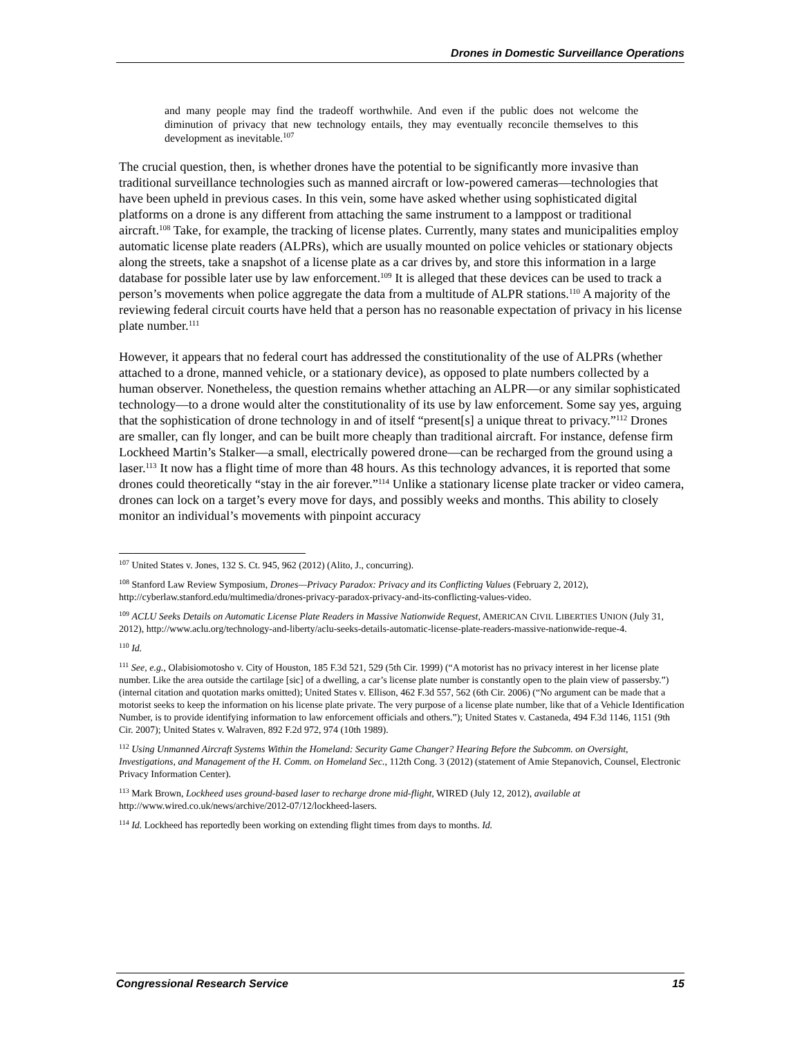Drones in Domestic Surveillance Operations
and many people may find the tradeoff worthwhile. And even if the public does not welcome the diminution of privacy that new technology entails, they may eventually reconcile themselves to this development as inevitable.<sup>107</sup>
The crucial question, then, is whether drones have the potential to be significantly more invasive than traditional surveillance technologies such as manned aircraft or low-powered cameras—technologies that have been upheld in previous cases. In this vein, some have asked whether using sophisticated digital platforms on a drone is any different from attaching the same instrument to a lamppost or traditional aircraft.<sup>108</sup> Take, for example, the tracking of license plates. Currently, many states and municipalities employ automatic license plate readers (ALPRs), which are usually mounted on police vehicles or stationary objects along the streets, take a snapshot of a license plate as a car drives by, and store this information in a large database for possible later use by law enforcement.<sup>109</sup> It is alleged that these devices can be used to track a person’s movements when police aggregate the data from a multitude of ALPR stations.<sup>110</sup> A majority of the reviewing federal circuit courts have held that a person has no reasonable expectation of privacy in his license plate number.<sup>111</sup>
However, it appears that no federal court has addressed the constitutionality of the use of ALPRs (whether attached to a drone, manned vehicle, or a stationary device), as opposed to plate numbers collected by a human observer. Nonetheless, the question remains whether attaching an ALPR—or any similar sophisticated technology—to a drone would alter the constitutionality of its use by law enforcement. Some say yes, arguing that the sophistication of drone technology in and of itself “present[s] a unique threat to privacy.”<sup>112</sup> Drones are smaller, can fly longer, and can be built more cheaply than traditional aircraft. For instance, defense firm Lockheed Martin’s Stalker—a small, electrically powered drone—can be recharged from the ground using a laser.<sup>113</sup> It now has a flight time of more than 48 hours. As this technology advances, it is reported that some drones could theoretically “stay in the air forever.”<sup>114</sup> Unlike a stationary license plate tracker or video camera, drones can lock on a target’s every move for days, and possibly weeks and months. This ability to closely monitor an individual’s movements with pinpoint accuracy
<sup>107</sup> United States v. Jones, 132 S. Ct. 945, 962 (2012) (Alito, J., concurring).
<sup>108</sup> Stanford Law Review Symposium, Drones—Privacy Paradox: Privacy and its Conflicting Values (February 2, 2012), http://cyberlaw.stanford.edu/multimedia/drones-privacy-paradox-privacy-and-its-conflicting-values-video.
<sup>109</sup> ACLU Seeks Details on Automatic License Plate Readers in Massive Nationwide Request, AMERICAN CIVIL LIBERTIES UNION (July 31, 2012), http://www.aclu.org/technology-and-liberty/aclu-seeks-details-automatic-license-plate-readers-massive-nationwide-reque-4.
<sup>110</sup> Id.
<sup>111</sup> See, e.g., Olabisiomotosho v. City of Houston, 185 F.3d 521, 529 (5th Cir. 1999) (“A motorist has no privacy interest in her license plate number. Like the area outside the cartilage [sic] of a dwelling, a car’s license plate number is constantly open to the plain view of passersby.”) (internal citation and quotation marks omitted); United States v. Ellison, 462 F.3d 557, 562 (6th Cir. 2006) (“No argument can be made that a motorist seeks to keep the information on his license plate private. The very purpose of a license plate number, like that of a Vehicle Identification Number, is to provide identifying information to law enforcement officials and others.”); United States v. Castaneda, 494 F.3d 1146, 1151 (9th Cir. 2007); United States v. Walraven, 892 F.2d 972, 974 (10th 1989).
<sup>112</sup> Using Unmanned Aircraft Systems Within the Homeland: Security Game Changer? Hearing Before the Subcomm. on Oversight, Investigations, and Management of the H. Comm. on Homeland Sec., 112th Cong. 3 (2012) (statement of Amie Stepanovich, Counsel, Electronic Privacy Information Center).
<sup>113</sup> Mark Brown, Lockheed uses ground-based laser to recharge drone mid-flight, WIRED (July 12, 2012), available at http://www.wired.co.uk/news/archive/2012-07/12/lockheed-lasers.
<sup>114</sup> Id. Lockheed has reportedly been working on extending flight times from days to months. Id.
Congressional Research Service 15